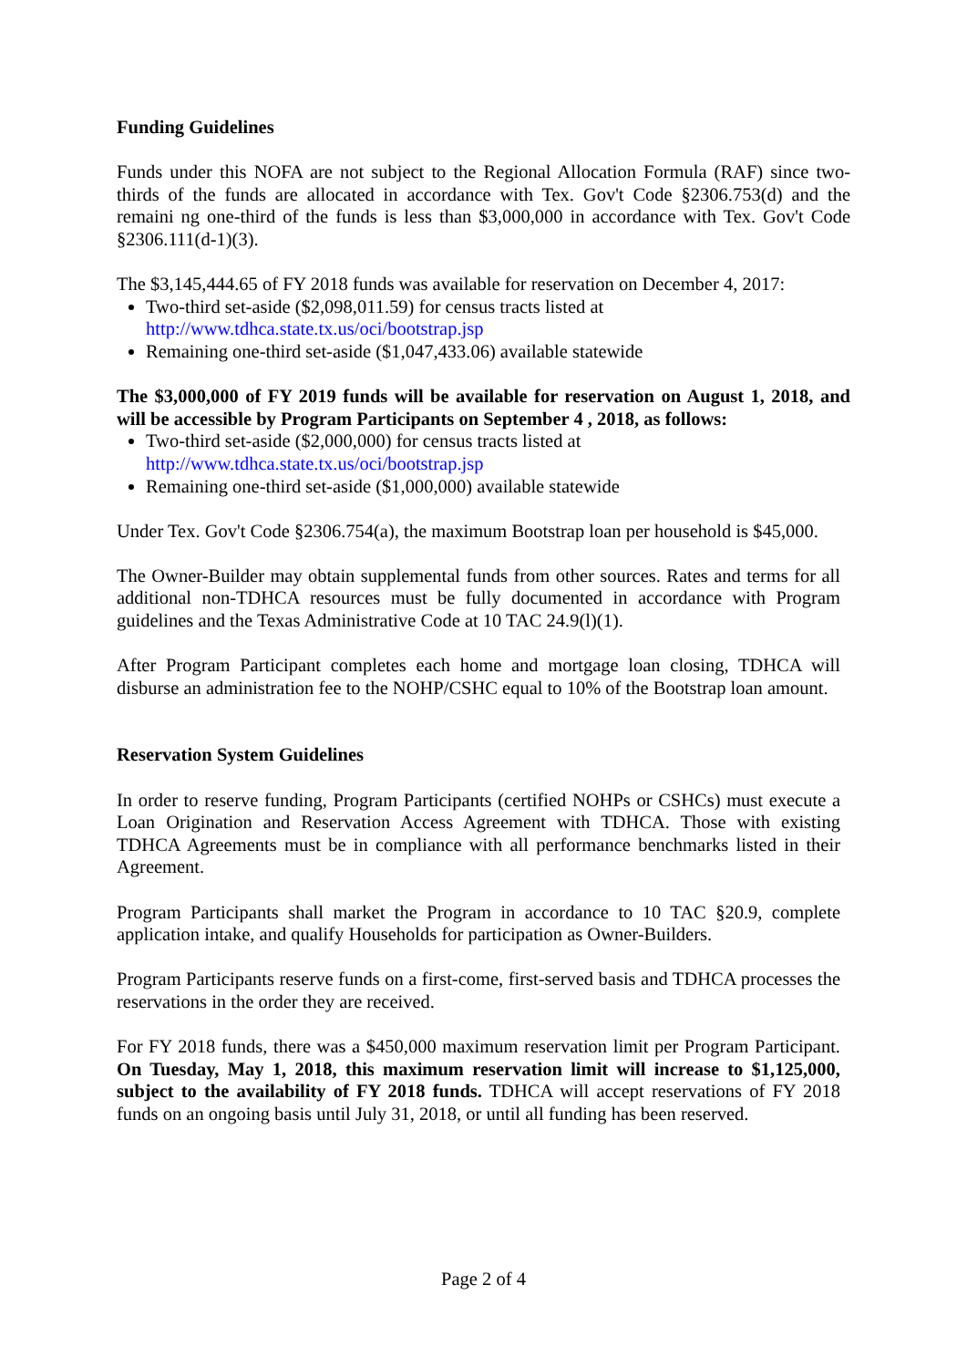Funding Guidelines
Funds under this NOFA are not subject to the Regional Allocation Formula (RAF) since two-thirds of the funds are allocated in accordance with Tex. Gov't Code §2306.753(d) and the remaini ng one-third of the funds is less than $3,000,000 in accordance with Tex. Gov't Code §2306.111(d-1)(3).
The $3,145,444.65 of FY 2018 funds was available for reservation on December 4, 2017:
Two-third set-aside ($2,098,011.59) for census tracts listed at
http://www.tdhca.state.tx.us/oci/bootstrap.jsp
Remaining one-third set-aside ($1,047,433.06) available statewide
The $3,000,000 of FY 2019 funds will be available for reservation on August 1, 2018, and will be accessible by Program Participants on September 4 , 2018, as follows:
Two-third set-aside ($2,000,000) for census tracts listed at
http://www.tdhca.state.tx.us/oci/bootstrap.jsp
Remaining one-third set-aside ($1,000,000) available statewide
Under Tex. Gov't Code §2306.754(a), the maximum Bootstrap loan per household is $45,000.
The Owner-Builder may obtain supplemental funds from other sources. Rates and terms for all additional non-TDHCA resources must be fully documented in accordance with Program guidelines and the Texas Administrative Code at 10 TAC 24.9(l)(1).
After Program Participant completes each home and mortgage loan closing, TDHCA will disburse an administration fee to the NOHP/CSHC equal to 10% of the Bootstrap loan amount.
Reservation System Guidelines
In order to reserve funding, Program Participants (certified NOHPs or CSHCs) must execute a Loan Origination and Reservation Access Agreement with TDHCA. Those with existing TDHCA Agreements must be in compliance with all performance benchmarks listed in their Agreement.
Program Participants shall market the Program in accordance to 10 TAC §20.9, complete application intake, and qualify Households for participation as Owner-Builders.
Program Participants reserve funds on a first-come, first-served basis and TDHCA processes the reservations in the order they are received.
For FY 2018 funds, there was a $450,000 maximum reservation limit per Program Participant. On Tuesday, May 1, 2018, this maximum reservation limit will increase to $1,125,000, subject to the availability of FY 2018 funds. TDHCA will accept reservations of FY 2018 funds on an ongoing basis until July 31, 2018, or until all funding has been reserved.
Page 2 of 4